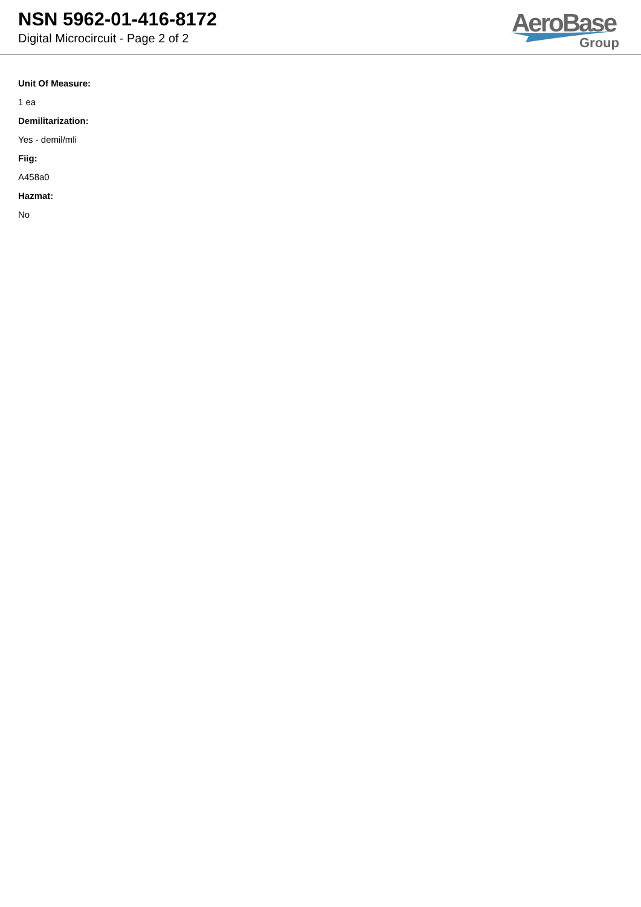NSN 5962-01-416-8172
Digital Microcircuit - Page 2 of 2
AeroBase
Group
Unit Of Measure:
1 ea
Demilitarization:
Yes - demil/mli
Fiig:
A458a0
Hazmat:
No